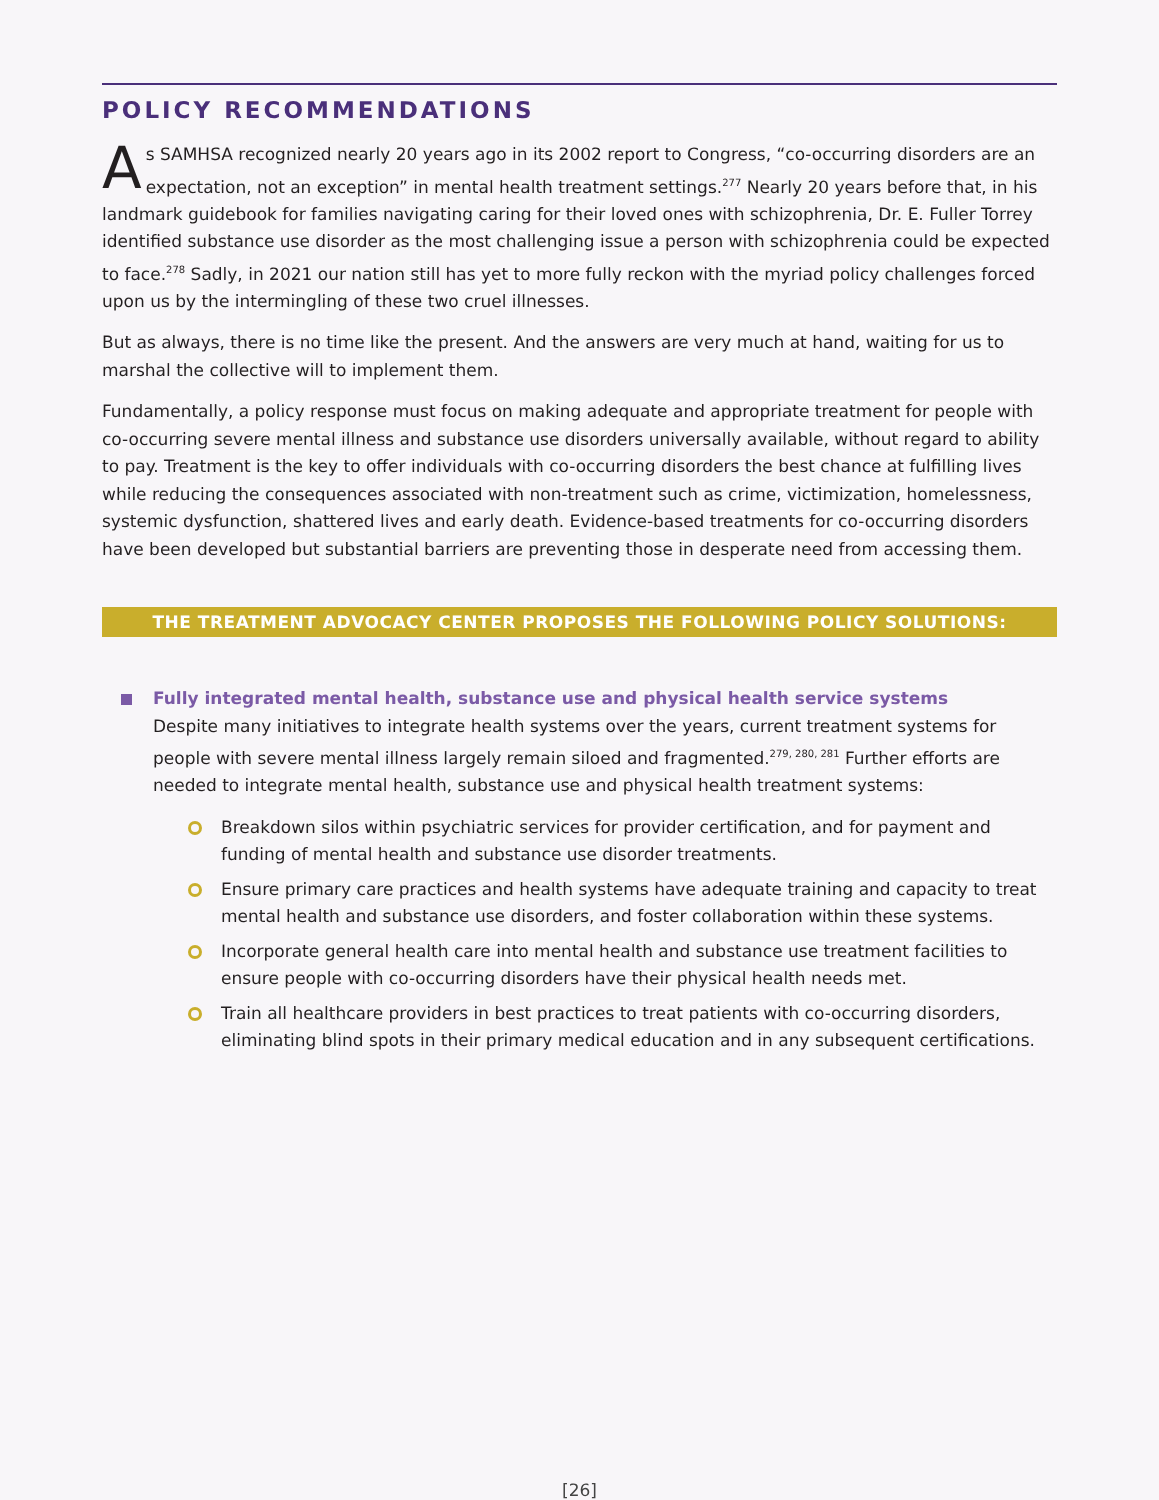POLICY RECOMMENDATIONS
As SAMHSA recognized nearly 20 years ago in its 2002 report to Congress, “co-occurring disorders are an expectation, not an exception” in mental health treatment settings.<sup>277</sup> Nearly 20 years before that, in his landmark guidebook for families navigating caring for their loved ones with schizophrenia, Dr. E. Fuller Torrey identified substance use disorder as the most challenging issue a person with schizophrenia could be expected to face.<sup>278</sup> Sadly, in 2021 our nation still has yet to more fully reckon with the myriad policy challenges forced upon us by the intermingling of these two cruel illnesses.
But as always, there is no time like the present. And the answers are very much at hand, waiting for us to marshal the collective will to implement them.
Fundamentally, a policy response must focus on making adequate and appropriate treatment for people with co-occurring severe mental illness and substance use disorders universally available, without regard to ability to pay. Treatment is the key to offer individuals with co-occurring disorders the best chance at fulfilling lives while reducing the consequences associated with non-treatment such as crime, victimization, homelessness, systemic dysfunction, shattered lives and early death. Evidence-based treatments for co-occurring disorders have been developed but substantial barriers are preventing those in desperate need from accessing them.
THE TREATMENT ADVOCACY CENTER PROPOSES THE FOLLOWING POLICY SOLUTIONS:
Fully integrated mental health, substance use and physical health service systems
Despite many initiatives to integrate health systems over the years, current treatment systems for people with severe mental illness largely remain siloed and fragmented.<sup>279, 280, 281</sup> Further efforts are needed to integrate mental health, substance use and physical health treatment systems:
Breakdown silos within psychiatric services for provider certification, and for payment and funding of mental health and substance use disorder treatments.
Ensure primary care practices and health systems have adequate training and capacity to treat mental health and substance use disorders, and foster collaboration within these systems.
Incorporate general health care into mental health and substance use treatment facilities to ensure people with co-occurring disorders have their physical health needs met.
Train all healthcare providers in best practices to treat patients with co-occurring disorders, eliminating blind spots in their primary medical education and in any subsequent certifications.
[26]